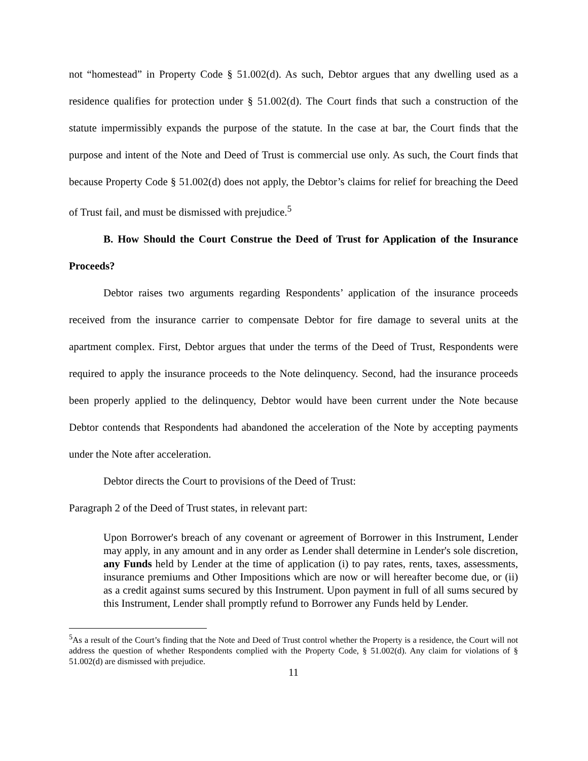not “homestead” in Property Code § 51.002(d). As such, Debtor argues that any dwelling used as a residence qualifies for protection under § 51.002(d). The Court finds that such a construction of the statute impermissibly expands the purpose of the statute. In the case at bar, the Court finds that the purpose and intent of the Note and Deed of Trust is commercial use only. As such, the Court finds that because Property Code § 51.002(d) does not apply, the Debtor’s claims for relief for breaching the Deed of Trust fail, and must be dismissed with prejudice.<sup>5</sup>
B. How Should the Court Construe the Deed of Trust for Application of the Insurance Proceeds?
Debtor raises two arguments regarding Respondents’ application of the insurance proceeds received from the insurance carrier to compensate Debtor for fire damage to several units at the apartment complex. First, Debtor argues that under the terms of the Deed of Trust, Respondents were required to apply the insurance proceeds to the Note delinquency. Second, had the insurance proceeds been properly applied to the delinquency, Debtor would have been current under the Note because Debtor contends that Respondents had abandoned the acceleration of the Note by accepting payments under the Note after acceleration.
Debtor directs the Court to provisions of the Deed of Trust:
Paragraph 2 of the Deed of Trust states, in relevant part:
Upon Borrower's breach of any covenant or agreement of Borrower in this Instrument, Lender may apply, in any amount and in any order as Lender shall determine in Lender's sole discretion, any Funds held by Lender at the time of application (i) to pay rates, rents, taxes, assessments, insurance premiums and Other Impositions which are now or will hereafter become due, or (ii) as a credit against sums secured by this Instrument. Upon payment in full of all sums secured by this Instrument, Lender shall promptly refund to Borrower any Funds held by Lender.
<sup>5</sup> As a result of the Court’s finding that the Note and Deed of Trust control whether the Property is a residence, the Court will not address the question of whether Respondents complied with the Property Code, § 51.002(d). Any claim for violations of § 51.002(d) are dismissed with prejudice.
11